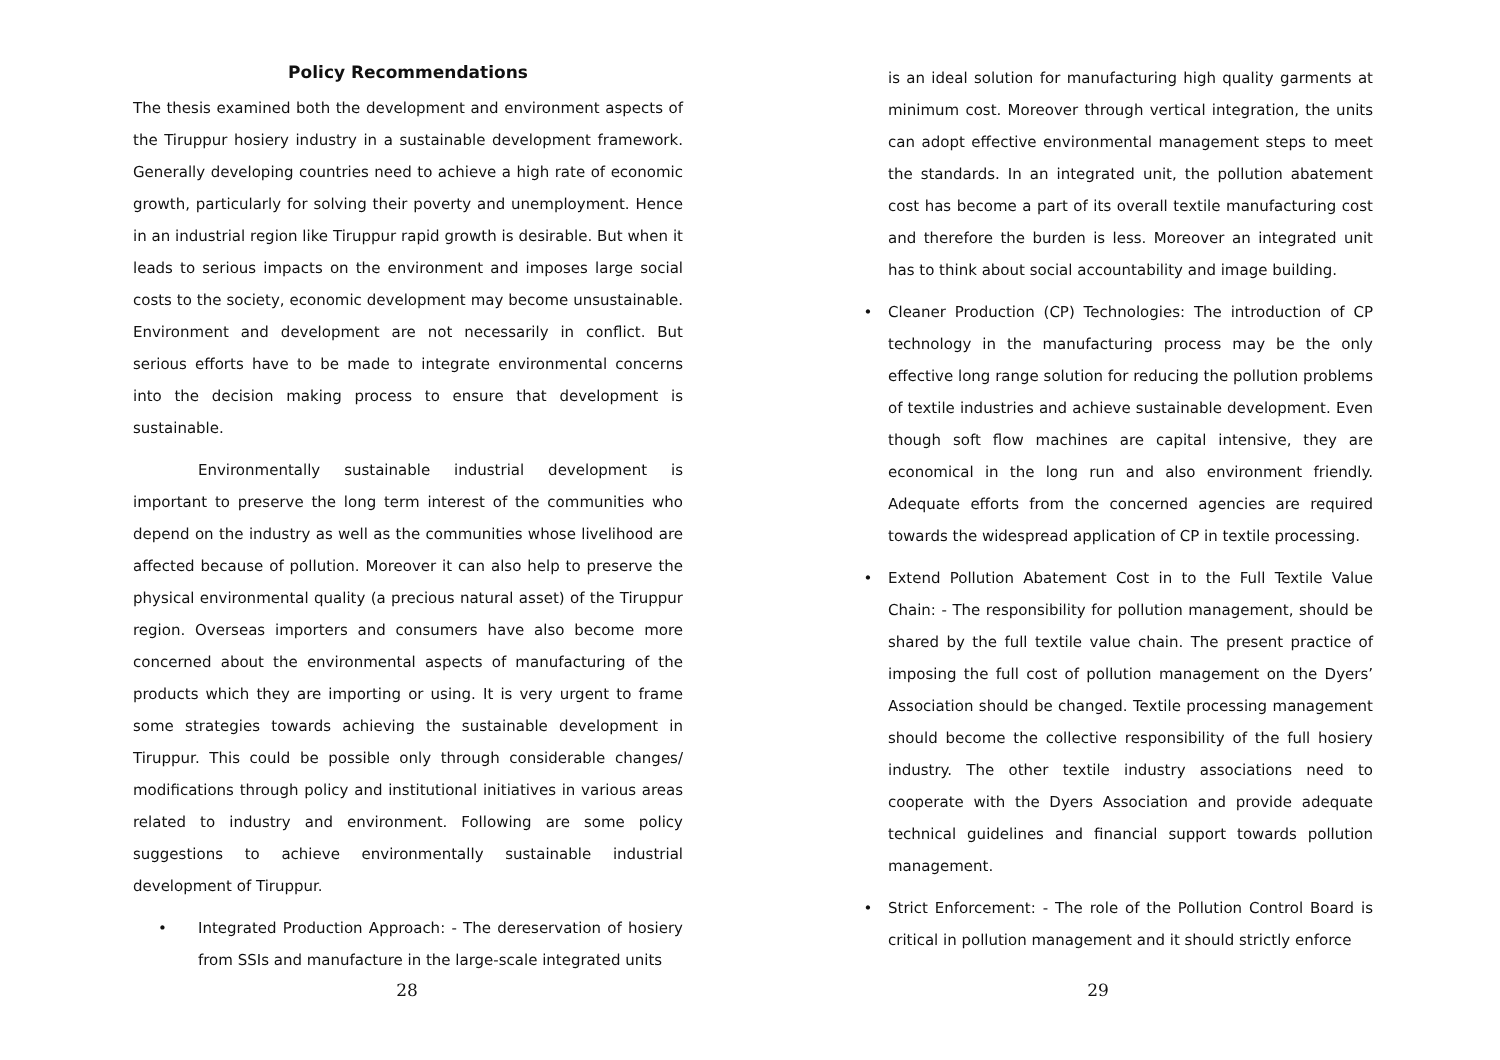Policy Recommendations
The thesis examined both the development and environment aspects of the Tiruppur hosiery industry in a sustainable development framework. Generally developing countries need to achieve a high rate of economic growth, particularly for solving their poverty and unemployment. Hence in an industrial region like Tiruppur rapid growth is desirable. But when it leads to serious impacts on the environment and imposes large social costs to the society, economic development may become unsustainable. Environment and development are not necessarily in conflict. But serious efforts have to be made to integrate environmental concerns into the decision making process to ensure that development is sustainable.
Environmentally sustainable industrial development is important to preserve the long term interest of the communities who depend on the industry as well as the communities whose livelihood are affected because of pollution. Moreover it can also help to preserve the physical environmental quality (a precious natural asset) of the Tiruppur region. Overseas importers and consumers have also become more concerned about the environmental aspects of manufacturing of the products which they are importing or using. It is very urgent to frame some strategies towards achieving the sustainable development in Tiruppur. This could be possible only through considerable changes/ modifications through policy and institutional initiatives in various areas related to industry and environment. Following are some policy suggestions to achieve environmentally sustainable industrial development of Tiruppur.
• Integrated Production Approach: - The dereservation of hosiery from SSIs and manufacture in the large-scale integrated units
28
is an ideal solution for manufacturing high quality garments at minimum cost. Moreover through vertical integration, the units can adopt effective environmental management steps to meet the standards. In an integrated unit, the pollution abatement cost has become a part of its overall textile manufacturing cost and therefore the burden is less. Moreover an integrated unit has to think about social accountability and image building.
• Cleaner Production (CP) Technologies: The introduction of CP technology in the manufacturing process may be the only effective long range solution for reducing the pollution problems of textile industries and achieve sustainable development. Even though soft flow machines are capital intensive, they are economical in the long run and also environment friendly. Adequate efforts from the concerned agencies are required towards the widespread application of CP in textile processing.
• Extend Pollution Abatement Cost in to the Full Textile Value Chain: - The responsibility for pollution management, should be shared by the full textile value chain. The present practice of imposing the full cost of pollution management on the Dyers’ Association should be changed. Textile processing management should become the collective responsibility of the full hosiery industry. The other textile industry associations need to cooperate with the Dyers Association and provide adequate technical guidelines and financial support towards pollution management.
• Strict Enforcement: - The role of the Pollution Control Board is critical in pollution management and it should strictly enforce
29